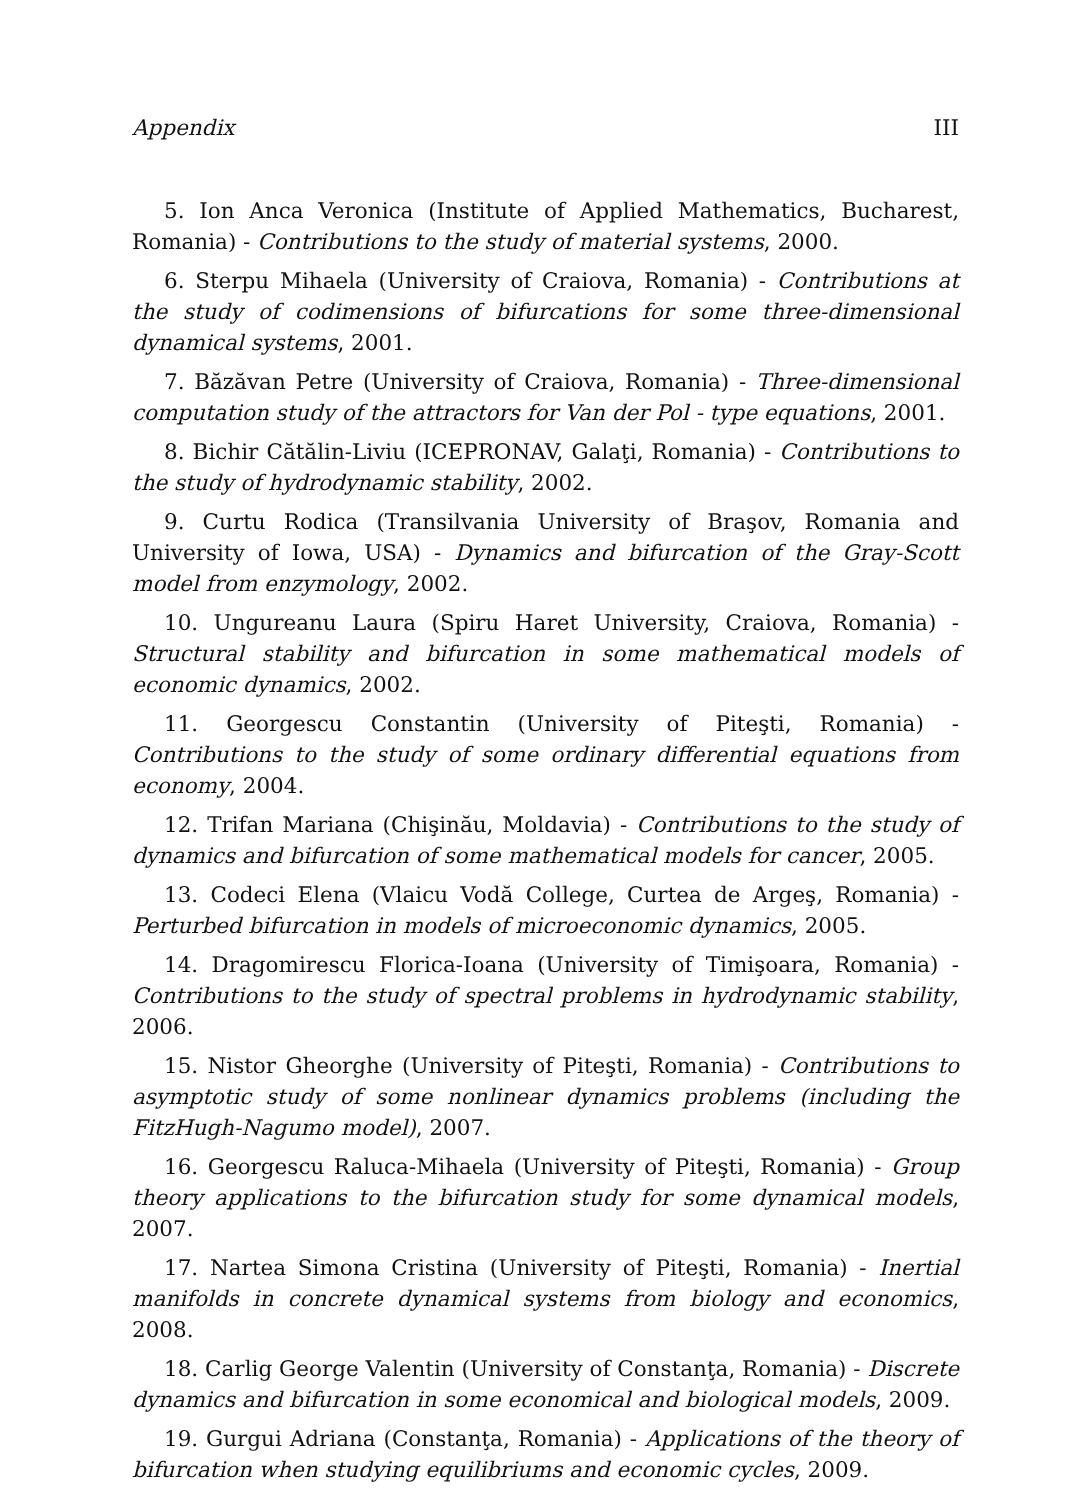Appendix III
5. Ion Anca Veronica (Institute of Applied Mathematics, Bucharest, Romania) - Contributions to the study of material systems, 2000.
6. Sterpu Mihaela (University of Craiova, Romania) - Contributions at the study of codimensions of bifurcations for some three-dimensional dynamical systems, 2001.
7. Băzăvan Petre (University of Craiova, Romania) - Three-dimensional computation study of the attractors for Van der Pol - type equations, 2001.
8. Bichir Cătălin-Liviu (ICEPRONAV, Galaţi, Romania) - Contributions to the study of hydrodynamic stability, 2002.
9. Curtu Rodica (Transilvania University of Braşov, Romania and University of Iowa, USA) - Dynamics and bifurcation of the Gray-Scott model from enzymology, 2002.
10. Ungureanu Laura (Spiru Haret University, Craiova, Romania) - Structural stability and bifurcation in some mathematical models of economic dynamics, 2002.
11. Georgescu Constantin (University of Piteşti, Romania) - Contributions to the study of some ordinary differential equations from economy, 2004.
12. Trifan Mariana (Chişinău, Moldavia) - Contributions to the study of dynamics and bifurcation of some mathematical models for cancer, 2005.
13. Codeci Elena (Vlaicu Vodă College, Curtea de Argeş, Romania) - Perturbed bifurcation in models of microeconomic dynamics, 2005.
14. Dragomirescu Florica-Ioana (University of Timişoara, Romania) - Contributions to the study of spectral problems in hydrodynamic stability, 2006.
15. Nistor Gheorghe (University of Piteşti, Romania) - Contributions to asymptotic study of some nonlinear dynamics problems (including the FitzHugh-Nagumo model), 2007.
16. Georgescu Raluca-Mihaela (University of Piteşti, Romania) - Group theory applications to the bifurcation study for some dynamical models, 2007.
17. Nartea Simona Cristina (University of Piteşti, Romania) - Inertial manifolds in concrete dynamical systems from biology and economics, 2008.
18. Carlig George Valentin (University of Constanţa, Romania) - Discrete dynamics and bifurcation in some economical and biological models, 2009.
19. Gurgui Adriana (Constanţa, Romania) - Applications of the theory of bifurcation when studying equilibriums and economic cycles, 2009.